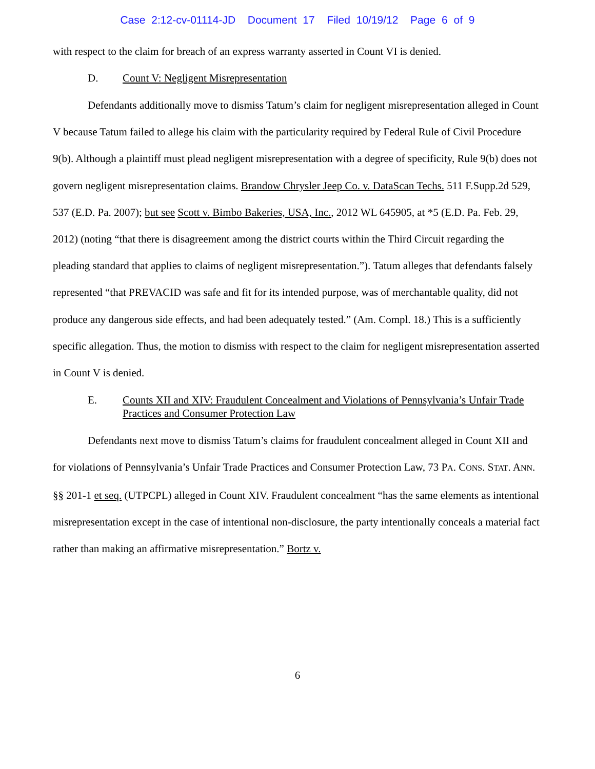Case 2:12-cv-01114-JD Document 17 Filed 10/19/12 Page 6 of 9
with respect to the claim for breach of an express warranty asserted in Count VI is denied.
D. Count V: Negligent Misrepresentation
Defendants additionally move to dismiss Tatum’s claim for negligent misrepresentation alleged in Count V because Tatum failed to allege his claim with the particularity required by Federal Rule of Civil Procedure 9(b). Although a plaintiff must plead negligent misrepresentation with a degree of specificity, Rule 9(b) does not govern negligent misrepresentation claims. Brandow Chrysler Jeep Co. v. DataScan Techs. 511 F.Supp.2d 529, 537 (E.D. Pa. 2007); but see Scott v. Bimbo Bakeries, USA, Inc., 2012 WL 645905, at *5 (E.D. Pa. Feb. 29, 2012) (noting “that there is disagreement among the district courts within the Third Circuit regarding the pleading standard that applies to claims of negligent misrepresentation.”). Tatum alleges that defendants falsely represented “that PREVACID was safe and fit for its intended purpose, was of merchantable quality, did not produce any dangerous side effects, and had been adequately tested.” (Am. Compl. 18.) This is a sufficiently specific allegation. Thus, the motion to dismiss with respect to the claim for negligent misrepresentation asserted in Count V is denied.
E. Counts XII and XIV: Fraudulent Concealment and Violations of Pennsylvania’s Unfair Trade Practices and Consumer Protection Law
Defendants next move to dismiss Tatum’s claims for fraudulent concealment alleged in Count XII and for violations of Pennsylvania’s Unfair Trade Practices and Consumer Protection Law, 73 PA. CONS. STAT. ANN. §§ 201-1 et seq. (UTPCPL) alleged in Count XIV. Fraudulent concealment “has the same elements as intentional misrepresentation except in the case of intentional non-disclosure, the party intentionally conceals a material fact rather than making an affirmative misrepresentation.” Bortz v.
6